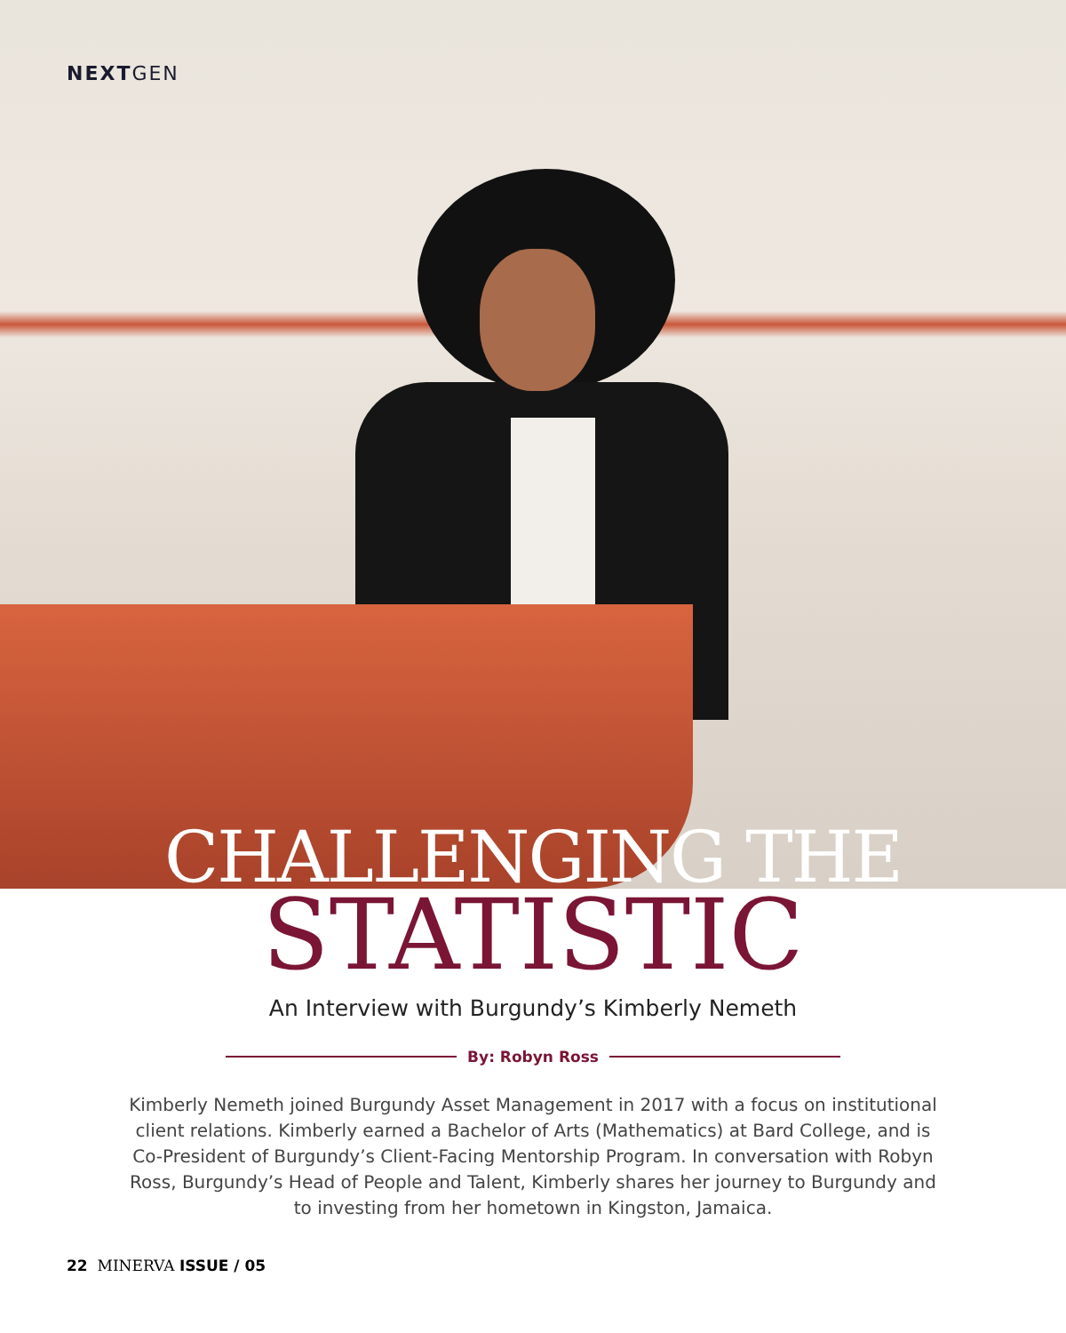NEXTGEN
CHALLENGING THE
STATISTIC
An Interview with Burgundy’s Kimberly Nemeth
By: Robyn Ross
Kimberly Nemeth joined Burgundy Asset Management in 2017 with a focus on institutional client relations. Kimberly earned a Bachelor of Arts (Mathematics) at Bard College, and is Co-President of Burgundy’s Client-Facing Mentorship Program. In conversation with Robyn Ross, Burgundy’s Head of People and Talent, Kimberly shares her journey to Burgundy and to investing from her hometown in Kingston, Jamaica.
22 MINERVA ISSUE / 05